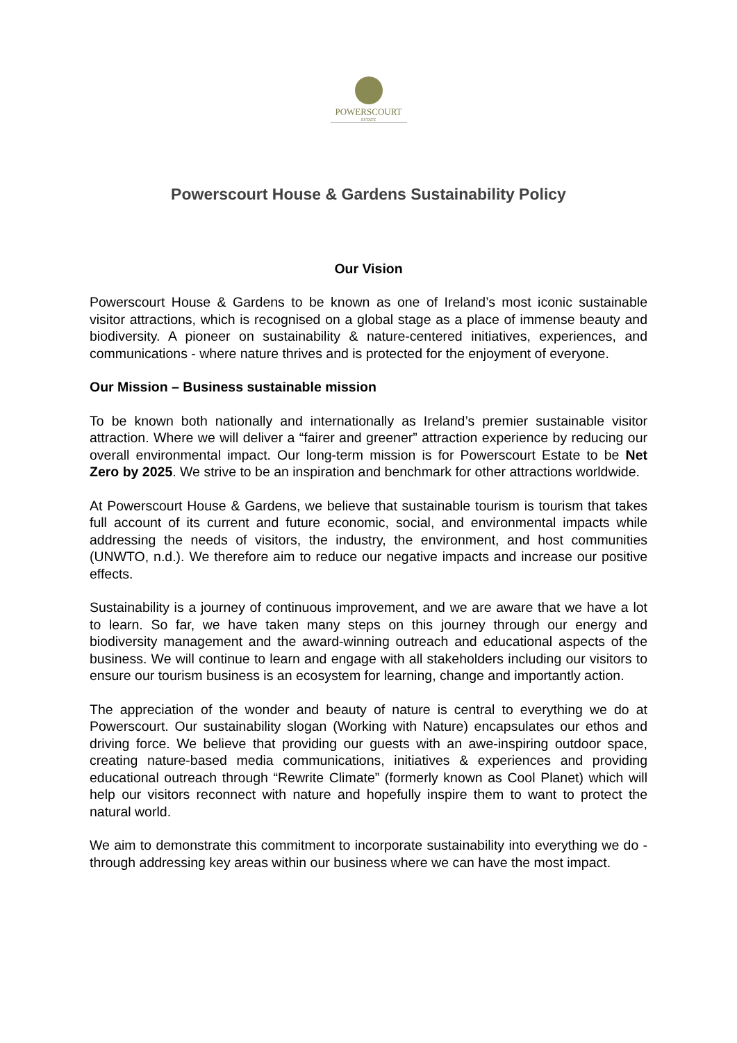POWERSCOURT
ESTATE
Powerscourt House & Gardens Sustainability Policy
Our Vision
Powerscourt House & Gardens to be known as one of Ireland’s most iconic sustainable visitor attractions, which is recognised on a global stage as a place of immense beauty and biodiversity. A pioneer on sustainability & nature-centered initiatives, experiences, and communications - where nature thrives and is protected for the enjoyment of everyone.
Our Mission – Business sustainable mission
To be known both nationally and internationally as Ireland’s premier sustainable visitor attraction. Where we will deliver a “fairer and greener” attraction experience by reducing our overall environmental impact. Our long-term mission is for Powerscourt Estate to be Net Zero by 2025. We strive to be an inspiration and benchmark for other attractions worldwide.
At Powerscourt House & Gardens, we believe that sustainable tourism is tourism that takes full account of its current and future economic, social, and environmental impacts while addressing the needs of visitors, the industry, the environment, and host communities (UNWTO, n.d.). We therefore aim to reduce our negative impacts and increase our positive effects.
Sustainability is a journey of continuous improvement, and we are aware that we have a lot to learn. So far, we have taken many steps on this journey through our energy and biodiversity management and the award-winning outreach and educational aspects of the business. We will continue to learn and engage with all stakeholders including our visitors to ensure our tourism business is an ecosystem for learning, change and importantly action.
The appreciation of the wonder and beauty of nature is central to everything we do at Powerscourt. Our sustainability slogan (Working with Nature) encapsulates our ethos and driving force. We believe that providing our guests with an awe-inspiring outdoor space, creating nature-based media communications, initiatives & experiences and providing educational outreach through “Rewrite Climate” (formerly known as Cool Planet) which will help our visitors reconnect with nature and hopefully inspire them to want to protect the natural world.
We aim to demonstrate this commitment to incorporate sustainability into everything we do - through addressing key areas within our business where we can have the most impact.